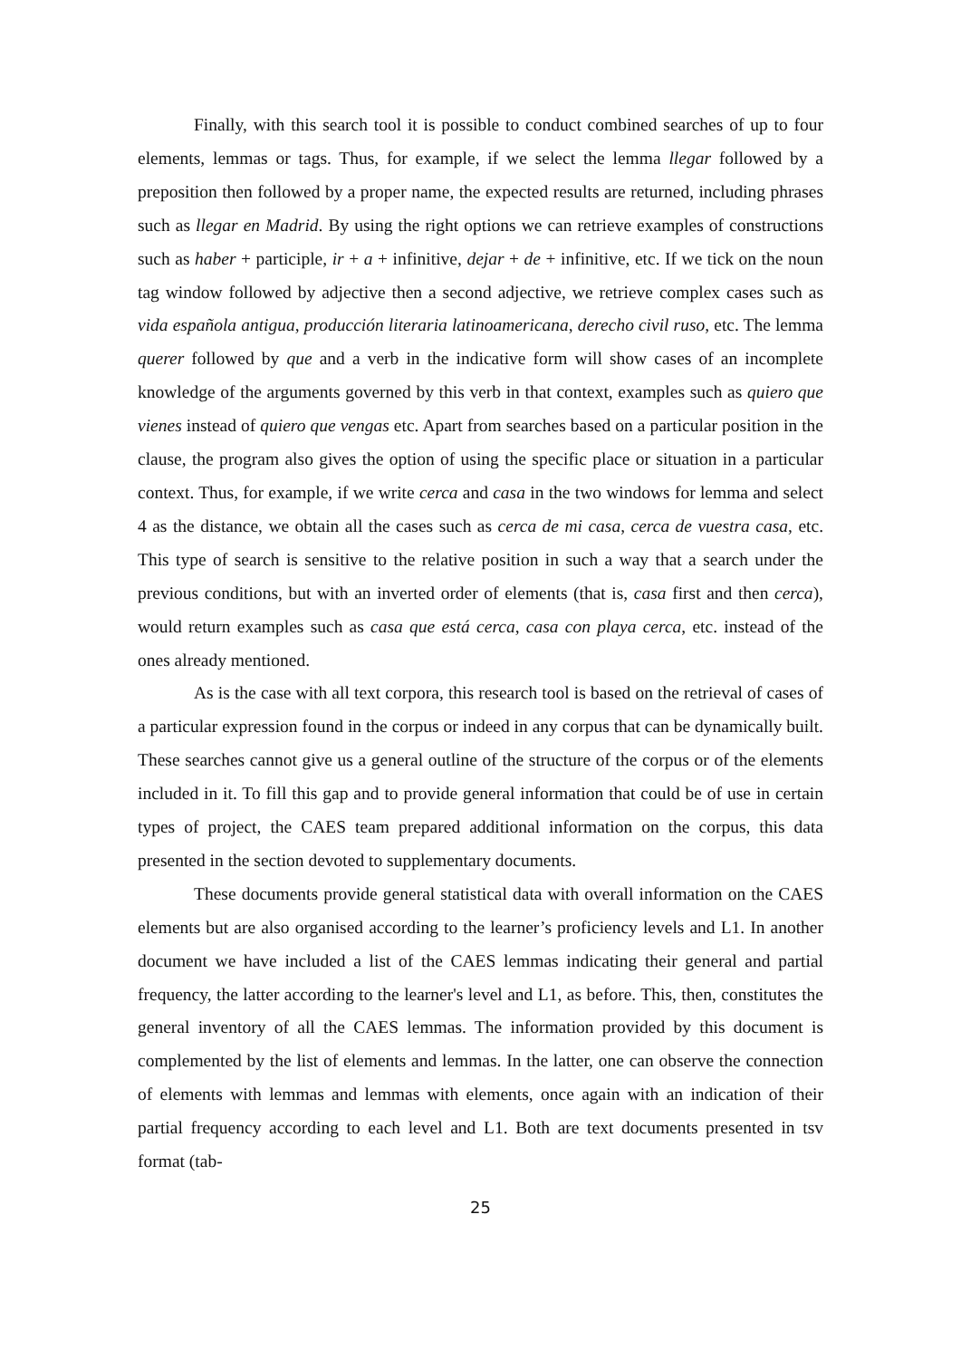Finally, with this search tool it is possible to conduct combined searches of up to four elements, lemmas or tags. Thus, for example, if we select the lemma llegar followed by a preposition then followed by a proper name, the expected results are returned, including phrases such as llegar en Madrid. By using the right options we can retrieve examples of constructions such as haber + participle, ir + a + infinitive, dejar + de + infinitive, etc. If we tick on the noun tag window followed by adjective then a second adjective, we retrieve complex cases such as vida española antigua, producción literaria latinoamericana, derecho civil ruso, etc. The lemma querer followed by que and a verb in the indicative form will show cases of an incomplete knowledge of the arguments governed by this verb in that context, examples such as quiero que vienes instead of quiero que vengas etc. Apart from searches based on a particular position in the clause, the program also gives the option of using the specific place or situation in a particular context. Thus, for example, if we write cerca and casa in the two windows for lemma and select 4 as the distance, we obtain all the cases such as cerca de mi casa, cerca de vuestra casa, etc. This type of search is sensitive to the relative position in such a way that a search under the previous conditions, but with an inverted order of elements (that is, casa first and then cerca), would return examples such as casa que está cerca, casa con playa cerca, etc. instead of the ones already mentioned.
As is the case with all text corpora, this research tool is based on the retrieval of cases of a particular expression found in the corpus or indeed in any corpus that can be dynamically built. These searches cannot give us a general outline of the structure of the corpus or of the elements included in it. To fill this gap and to provide general information that could be of use in certain types of project, the CAES team prepared additional information on the corpus, this data presented in the section devoted to supplementary documents.
These documents provide general statistical data with overall information on the CAES elements but are also organised according to the learner’s proficiency levels and L1. In another document we have included a list of the CAES lemmas indicating their general and partial frequency, the latter according to the learner's level and L1, as before. This, then, constitutes the general inventory of all the CAES lemmas. The information provided by this document is complemented by the list of elements and lemmas. In the latter, one can observe the connection of elements with lemmas and lemmas with elements, once again with an indication of their partial frequency according to each level and L1. Both are text documents presented in tsv format (tab-
25